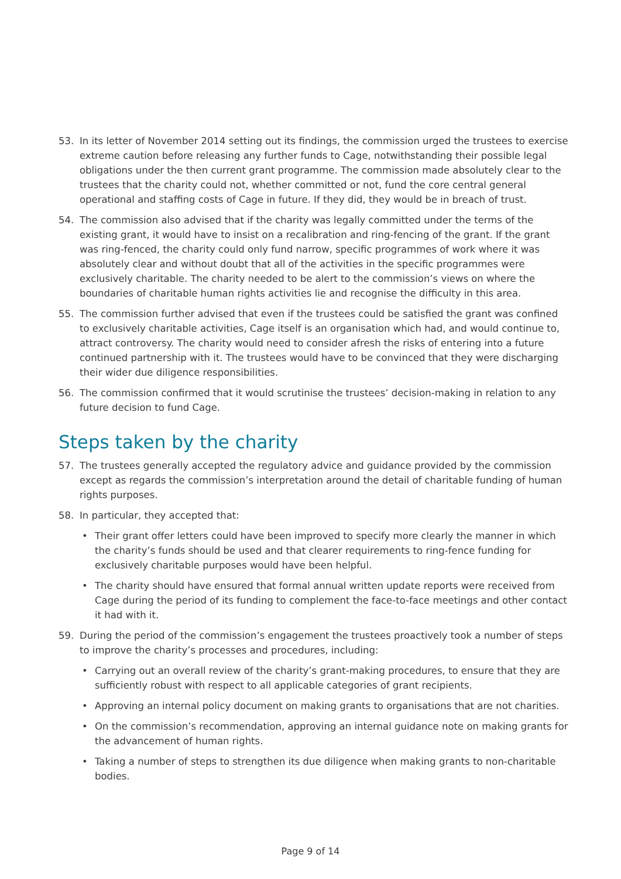53. In its letter of November 2014 setting out its findings, the commission urged the trustees to exercise extreme caution before releasing any further funds to Cage, notwithstanding their possible legal obligations under the then current grant programme. The commission made absolutely clear to the trustees that the charity could not, whether committed or not, fund the core central general operational and staffing costs of Cage in future. If they did, they would be in breach of trust.
54. The commission also advised that if the charity was legally committed under the terms of the existing grant, it would have to insist on a recalibration and ring-fencing of the grant. If the grant was ring-fenced, the charity could only fund narrow, specific programmes of work where it was absolutely clear and without doubt that all of the activities in the specific programmes were exclusively charitable. The charity needed to be alert to the commission’s views on where the boundaries of charitable human rights activities lie and recognise the difficulty in this area.
55. The commission further advised that even if the trustees could be satisfied the grant was confined to exclusively charitable activities, Cage itself is an organisation which had, and would continue to, attract controversy. The charity would need to consider afresh the risks of entering into a future continued partnership with it. The trustees would have to be convinced that they were discharging their wider due diligence responsibilities.
56. The commission confirmed that it would scrutinise the trustees’ decision-making in relation to any future decision to fund Cage.
Steps taken by the charity
57. The trustees generally accepted the regulatory advice and guidance provided by the commission except as regards the commission’s interpretation around the detail of charitable funding of human rights purposes.
58. In particular, they accepted that:
• Their grant offer letters could have been improved to specify more clearly the manner in which the charity’s funds should be used and that clearer requirements to ring-fence funding for exclusively charitable purposes would have been helpful.
• The charity should have ensured that formal annual written update reports were received from Cage during the period of its funding to complement the face-to-face meetings and other contact it had with it.
59. During the period of the commission’s engagement the trustees proactively took a number of steps to improve the charity’s processes and procedures, including:
• Carrying out an overall review of the charity’s grant-making procedures, to ensure that they are sufficiently robust with respect to all applicable categories of grant recipients.
• Approving an internal policy document on making grants to organisations that are not charities.
• On the commission’s recommendation, approving an internal guidance note on making grants for the advancement of human rights.
• Taking a number of steps to strengthen its due diligence when making grants to non-charitable bodies.
Page 9 of 14